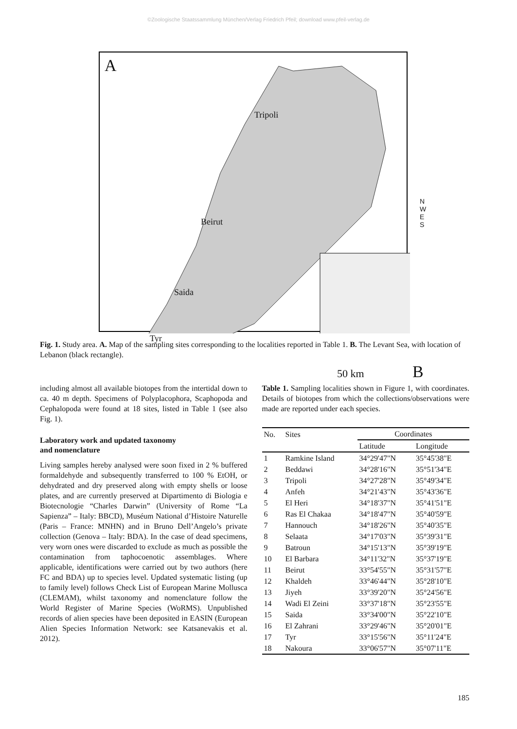©Zoologische Staatssammlung München/Verlag Friedrich Pfeil; download www.pfeil-verlag.de
A
Tripoli
Beirut
Saida
Tyr
50 km B
N W E S
Fig. 1. Study area. A. Map of the sampling sites corresponding to the localities reported in Table 1. B. The Levant Sea, with location of Lebanon (black rectangle).
including almost all available biotopes from the intertidal down to ca. 40 m depth. Specimens of Polyplacophora, Scaphopoda and Cephalopoda were found at 18 sites, listed in Table 1 (see also Fig. 1).
Laboratory work and updated taxonomy
and nomenclature
Living samples hereby analysed were soon fixed in 2 % buffered formaldehyde and subsequently transferred to 100 % EtOH, or dehydrated and dry preserved along with empty shells or loose plates, and are currently preserved at Dipartimento di Biologia e Biotecnologie “Charles Darwin” (University of Rome “La Sapienza” – Italy: BBCD), Muséum National d’Histoire Naturelle (Paris – France: MNHN) and in Bruno Dell’Angelo’s private collection (Genova – Italy: BDA). In the case of dead specimens, very worn ones were discarded to exclude as much as possible the contamination from taphocoenotic assemblages. Where applicable, identifications were carried out by two authors (here FC and BDA) up to species level. Updated systematic listing (up to family level) follows Check List of European Marine Mollusca (CLEMAM), whilst taxonomy and nomenclature follow the World Register of Marine Species (WoRMS). Unpublished records of alien species have been deposited in EASIN (European Alien Species Information Network: see Katsanevakis et al. 2012).
Table 1. Sampling localities shown in Figure 1, with coordinates. Details of biotopes from which the collections/observations were made are reported under each species.
| No. | Sites | Coordinates | |
| --- | --- | --- | --- |
| | | Latitude | Longitude |
| 1 | Ramkine Island | 34°29'47"N | 35°45'38"E |
| 2 | Beddawi | 34°28'16"N | 35°51'34"E |
| 3 | Tripoli | 34°27'28"N | 35°49'34"E |
| 4 | Anfeh | 34°21'43"N | 35°43'36"E |
| 5 | El Heri | 34°18'37"N | 35°41'51"E |
| 6 | Ras El Chakaa | 34°18'47"N | 35°40'59"E |
| 7 | Hannouch | 34°18'26"N | 35°40'35"E |
| 8 | Selaata | 34°17'03"N | 35°39'31"E |
| 9 | Batroun | 34°15'13"N | 35°39'19"E |
| 10 | El Barbara | 34°11'32"N | 35°37'19"E |
| 11 | Beirut | 33°54'55"N | 35°31'57"E |
| 12 | Khaldeh | 33°46'44"N | 35°28'10"E |
| 13 | Jiyeh | 33°39'20"N | 35°24'56"E |
| 14 | Wadi El Zeini | 33°37'18"N | 35°23'55"E |
| 15 | Saida | 33°34'00"N | 35°22'10"E |
| 16 | El Zahrani | 33°29'46"N | 35°20'01"E |
| 17 | Tyr | 33°15'56"N | 35°11'24"E |
| 18 | Nakoura | 33°06'57"N | 35°07'11"E |
185